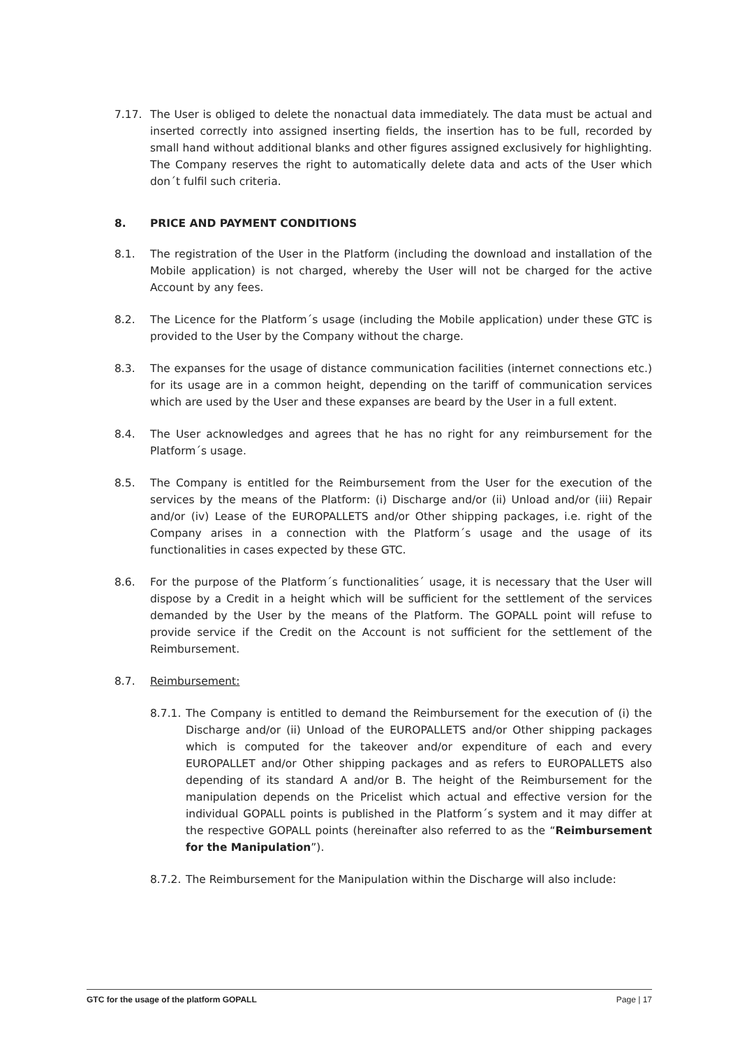7.17. The User is obliged to delete the nonactual data immediately. The data must be actual and inserted correctly into assigned inserting fields, the insertion has to be full, recorded by small hand without additional blanks and other figures assigned exclusively for highlighting. The Company reserves the right to automatically delete data and acts of the User which don´t fulfil such criteria.
8. PRICE AND PAYMENT CONDITIONS
8.1. The registration of the User in the Platform (including the download and installation of the Mobile application) is not charged, whereby the User will not be charged for the active Account by any fees.
8.2. The Licence for the Platform´s usage (including the Mobile application) under these GTC is provided to the User by the Company without the charge.
8.3. The expanses for the usage of distance communication facilities (internet connections etc.) for its usage are in a common height, depending on the tariff of communication services which are used by the User and these expanses are beard by the User in a full extent.
8.4. The User acknowledges and agrees that he has no right for any reimbursement for the Platform´s usage.
8.5. The Company is entitled for the Reimbursement from the User for the execution of the services by the means of the Platform: (i) Discharge and/or (ii) Unload and/or (iii) Repair and/or (iv) Lease of the EUROPALLETS and/or Other shipping packages, i.e. right of the Company arises in a connection with the Platform´s usage and the usage of its functionalities in cases expected by these GTC.
8.6. For the purpose of the Platform´s functionalities´ usage, it is necessary that the User will dispose by a Credit in a height which will be sufficient for the settlement of the services demanded by the User by the means of the Platform. The GOPALL point will refuse to provide service if the Credit on the Account is not sufficient for the settlement of the Reimbursement.
8.7. Reimbursement:
8.7.1. The Company is entitled to demand the Reimbursement for the execution of (i) the Discharge and/or (ii) Unload of the EUROPALLETS and/or Other shipping packages which is computed for the takeover and/or expenditure of each and every EUROPALLET and/or Other shipping packages and as refers to EUROPALLETS also depending of its standard A and/or B. The height of the Reimbursement for the manipulation depends on the Pricelist which actual and effective version for the individual GOPALL points is published in the Platform´s system and it may differ at the respective GOPALL points (hereinafter also referred to as the “Reimbursement for the Manipulation”).
8.7.2. The Reimbursement for the Manipulation within the Discharge will also include:
GTC for the usage of the platform GOPALL Page | 17